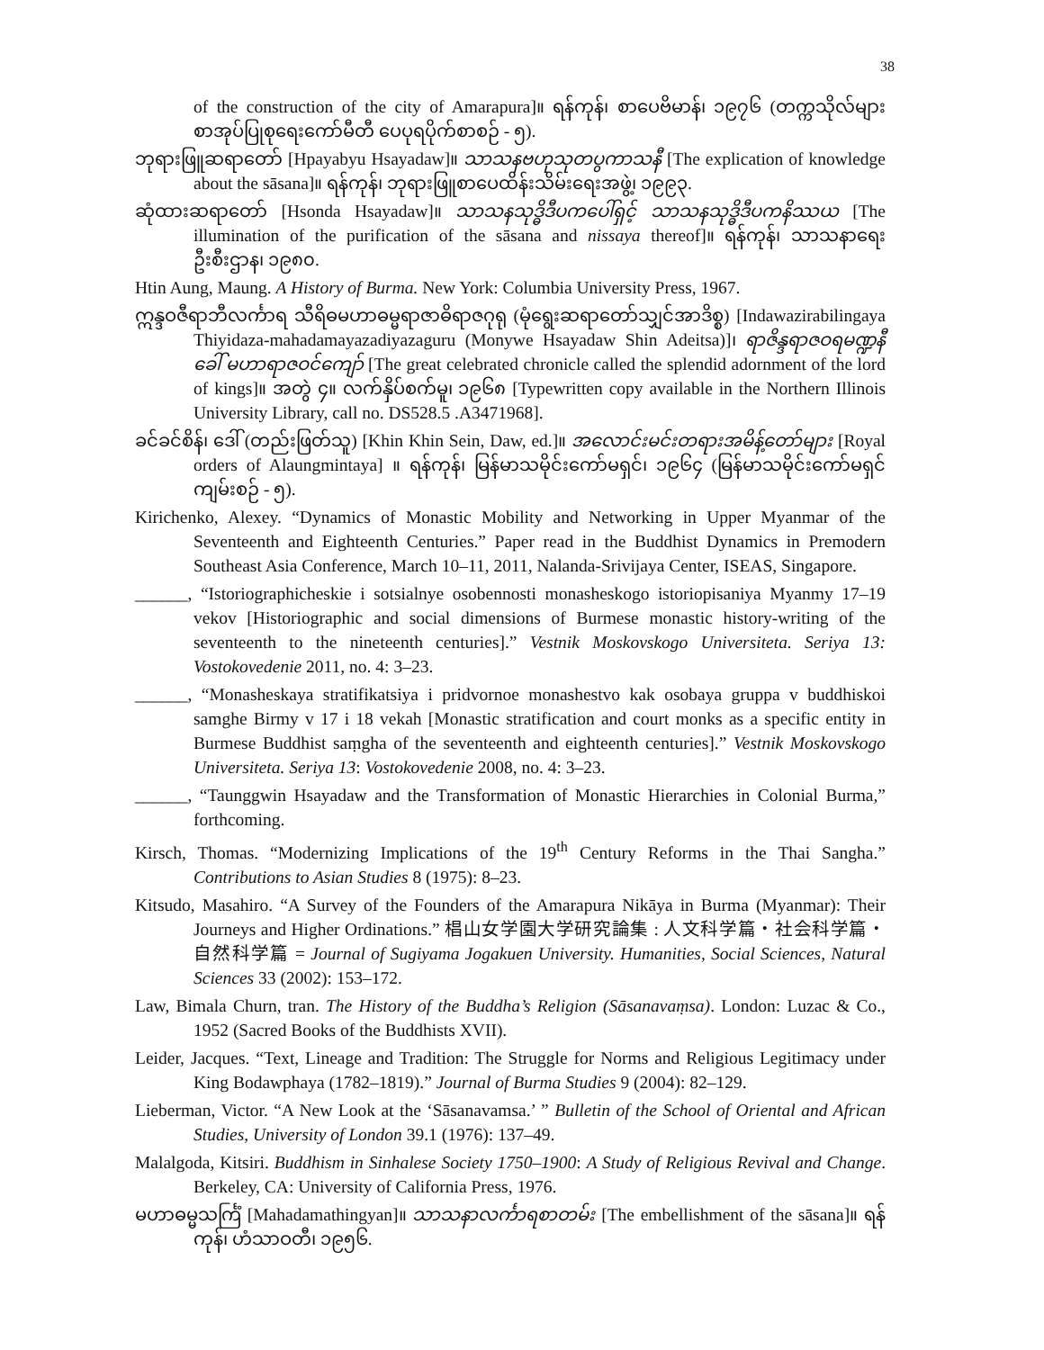38
of the construction of the city of Amarapura]။ ရန်ကုန်၊ စာပေဗိမာန်၊ ၁၉၇၆ (တက္ကသိုလ်များ စာအုပ်ပြုစုရေးကော်မီတီ ပေပုရပိုက်စာစဉ် - ၅).
ဘုရားဖြူဆရာတော် [Hpayabyu Hsayadaw]။ သာသနဗဟုသုတပွကာသနီ [The explication of knowledge about the sāsana]။ ရန်ကုန်၊ ဘုရားဖြူစာပေထိန်းသိမ်းရေးအဖွဲ့၊ ၁၉၉၃.
ဆုံထားဆရာတော် [Hsonda Hsayadaw]။ သာသနသုဒ္ဓိဒီပကပေါ်ရှင့် သာသနသုဒ္ဓိဒီပကနိဿယ [The illumination of the purification of the sāsana and nissaya thereof]။ ရန်ကုန်၊ သာသနာရေးဦးစီးဌာန၊ ၁၉၈၀.
Htin Aung, Maung. A History of Burma. New York: Columbia University Press, 1967.
ဣန္ဒဝဇီရာဘီလင်္ကာရ သီရိဓမဟာဓမ္မရာဇာဓိရာဇဂုရု (မုံရွေးဆရာတော်သျှင်အာဒိစ္စ) [Indawazirabilingaya Thiyidaza-mahadamayazadiyazaguru (Monywe Hsayadaw Shin Adeitsa)]၊ ရာဇိန္ဒရာဇဝရမဏ္ဍနီ ခေါ် မဟာရာဇဝင်ကျော် [The great celebrated chronicle called the splendid adornment of the lord of kings]။ အတွဲ ၄။ လက်နှိပ်စက်မူ၊ ၁၉၆၈ [Typewritten copy available in the Northern Illinois University Library, call no. DS528.5 .A3471968].
ခင်ခင်စိန်၊ ဒေါ် (တည်းဖြတ်သူ) [Khin Khin Sein, Daw, ed.]။ အလောင်းမင်းတရားအမိန့်တော်များ [Royal orders of Alaungmintaya] ။ ရန်ကုန်၊ မြန်မာသမိုင်းကော်မရှင်၊ ၁၉၆၄ (မြန်မာသမိုင်းကော်မရှင် ကျမ်းစဉ် - ၅).
Kirichenko, Alexey. “Dynamics of Monastic Mobility and Networking in Upper Myanmar of the Seventeenth and Eighteenth Centuries.” Paper read in the Buddhist Dynamics in Premodern Southeast Asia Conference, March 10–11, 2011, Nalanda-Srivijaya Center, ISEAS, Singapore.
______, “Istoriographicheskie i sotsialnye osobennosti monasheskogo istoriopisaniya Myanmy 17–19 vekov [Historiographic and social dimensions of Burmese monastic history-writing of the seventeenth to the nineteenth centuries].” Vestnik Moskovskogo Universiteta. Seriya 13: Vostokovedenie 2011, no. 4: 3–23.
______, “Monasheskaya stratifikatsiya i pridvornoe monashestvo kak osobaya gruppa v buddhiskoi samghe Birmy v 17 i 18 vekah [Monastic stratification and court monks as a specific entity in Burmese Buddhist saṃgha of the seventeenth and eighteenth centuries].” Vestnik Moskovskogo Universiteta. Seriya 13: Vostokovedenie 2008, no. 4: 3–23.
______, “Taunggwin Hsayadaw and the Transformation of Monastic Hierarchies in Colonial Burma,” forthcoming.
Kirsch, Thomas. “Modernizing Implications of the 19<sup>th</sup> Century Reforms in the Thai Sangha.” Contributions to Asian Studies 8 (1975): 8–23.
Kitsudo, Masahiro. “A Survey of the Founders of the Amarapura Nikāya in Burma (Myanmar): Their Journeys and Higher Ordinations.” 椙山女学園大学研究論集 : 人文科学篇・社会科学篇・自然科学篇 = Journal of Sugiyama Jogakuen University. Humanities, Social Sciences, Natural Sciences 33 (2002): 153–172.
Law, Bimala Churn, tran. The History of the Buddha’s Religion (Sāsanavaṃsa). London: Luzac & Co., 1952 (Sacred Books of the Buddhists XVII).
Leider, Jacques. “Text, Lineage and Tradition: The Struggle for Norms and Religious Legitimacy under King Bodawphaya (1782–1819).” Journal of Burma Studies 9 (2004): 82–129.
Lieberman, Victor. “A New Look at the ‘Sāsanavamsa.’ ” Bulletin of the School of Oriental and African Studies, University of London 39.1 (1976): 137–49.
Malalgoda, Kitsiri. Buddhism in Sinhalese Society 1750–1900: A Study of Religious Revival and Change. Berkeley, CA: University of California Press, 1976.
မဟာဓမ္မသင်္ကြံ [Mahadamathingyan]။ သာသနာလင်္ကာရစာတမ်း [The embellishment of the sāsana]။ ရန်ကုန်၊ ဟံသာဝတီ၊ ၁၉၅၆.